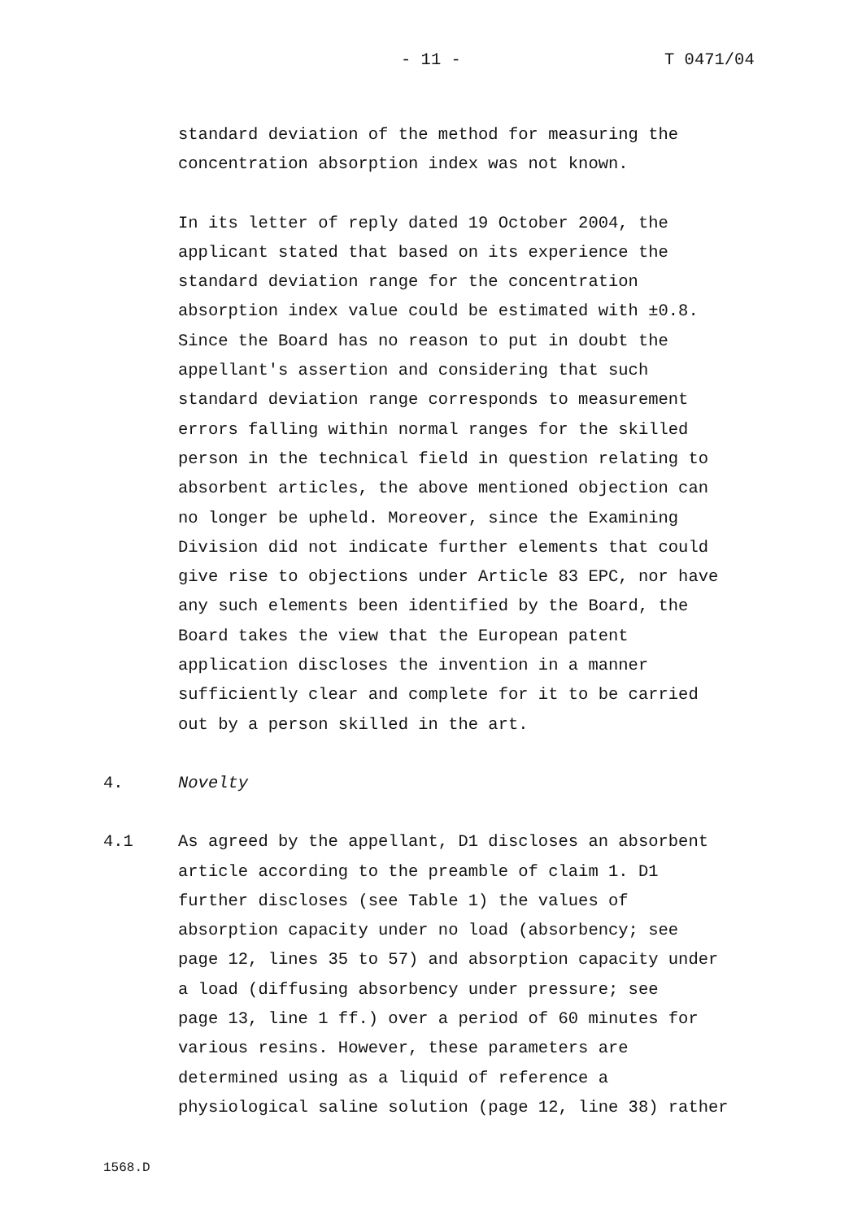- 11 - T 0471/04
standard deviation of the method for measuring the
concentration absorption index was not known.
In its letter of reply dated 19 October 2004, the
applicant stated that based on its experience the
standard deviation range for the concentration
absorption index value could be estimated with ±0.8.
Since the Board has no reason to put in doubt the
appellant's assertion and considering that such
standard deviation range corresponds to measurement
errors falling within normal ranges for the skilled
person in the technical field in question relating to
absorbent articles, the above mentioned objection can
no longer be upheld. Moreover, since the Examining
Division did not indicate further elements that could
give rise to objections under Article 83 EPC, nor have
any such elements been identified by the Board, the
Board takes the view that the European patent
application discloses the invention in a manner
sufficiently clear and complete for it to be carried
out by a person skilled in the art.
4. Novelty
4.1 As agreed by the appellant, D1 discloses an absorbent
article according to the preamble of claim 1. D1
further discloses (see Table 1) the values of
absorption capacity under no load (absorbency; see
page 12, lines 35 to 57) and absorption capacity under
a load (diffusing absorbency under pressure; see
page 13, line 1 ff.) over a period of 60 minutes for
various resins. However, these parameters are
determined using as a liquid of reference a
physiological saline solution (page 12, line 38) rather
1568.D